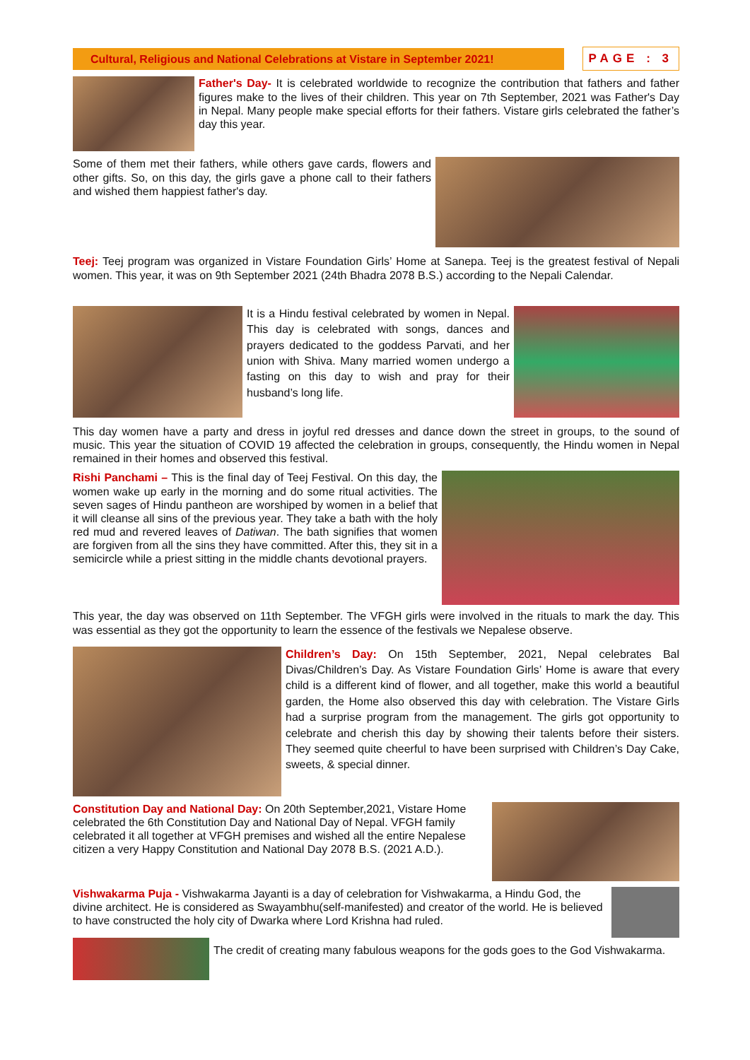Cultural, Religious and National Celebrations at Vistare in September 2021!
PAGE : 3
Father's Day- It is celebrated worldwide to recognize the contribution that fathers and father figures make to the lives of their children. This year on 7th September, 2021 was Father's Day in Nepal. Many people make special efforts for their fathers. Vistare girls celebrated the father’s day this year.
Some of them met their fathers, while others gave cards, flowers and other gifts. So, on this day, the girls gave a phone call to their fathers and wished them happiest father's day.
Teej: Teej program was organized in Vistare Foundation Girls’ Home at Sanepa. Teej is the greatest festival of Nepali women. This year, it was on 9th September 2021 (24th Bhadra 2078 B.S.) according to the Nepali Calendar.
It is a Hindu festival celebrated by women in Nepal. This day is celebrated with songs, dances and prayers dedicated to the goddess Parvati, and her union with Shiva. Many married women undergo a fasting on this day to wish and pray for their husband’s long life.
This day women have a party and dress in joyful red dresses and dance down the street in groups, to the sound of music. This year the situation of COVID 19 affected the celebration in groups, consequently, the Hindu women in Nepal remained in their homes and observed this festival.
Rishi Panchami – This is the final day of Teej Festival. On this day, the women wake up early in the morning and do some ritual activities. The seven sages of Hindu pantheon are worshiped by women in a belief that it will cleanse all sins of the previous year. They take a bath with the holy red mud and revered leaves of Datiwan. The bath signifies that women are forgiven from all the sins they have committed. After this, they sit in a semicircle while a priest sitting in the middle chants devotional prayers.
This year, the day was observed on 11th September. The VFGH girls were involved in the rituals to mark the day. This was essential as they got the opportunity to learn the essence of the festivals we Nepalese observe.
Children’s Day: On 15th September, 2021, Nepal celebrates Bal Divas/Children’s Day. As Vistare Foundation Girls’ Home is aware that every child is a different kind of flower, and all together, make this world a beautiful garden, the Home also observed this day with celebration. The Vistare Girls had a surprise program from the management. The girls got opportunity to celebrate and cherish this day by showing their talents before their sisters. They seemed quite cheerful to have been surprised with Children’s Day Cake, sweets, & special dinner.
Constitution Day and National Day: On 20th September,2021, Vistare Home celebrated the 6th Constitution Day and National Day of Nepal. VFGH family celebrated it all together at VFGH premises and wished all the entire Nepalese citizen a very Happy Constitution and National Day 2078 B.S. (2021 A.D.).
Vishwakarma Puja - Vishwakarma Jayanti is a day of celebration for Vishwakarma, a Hindu God, the divine architect. He is considered as Swayambhu(self-manifested) and creator of the world. He is believed to have constructed the holy city of Dwarka where Lord Krishna had ruled.
The credit of creating many fabulous weapons for the gods goes to the God Vishwakarma.